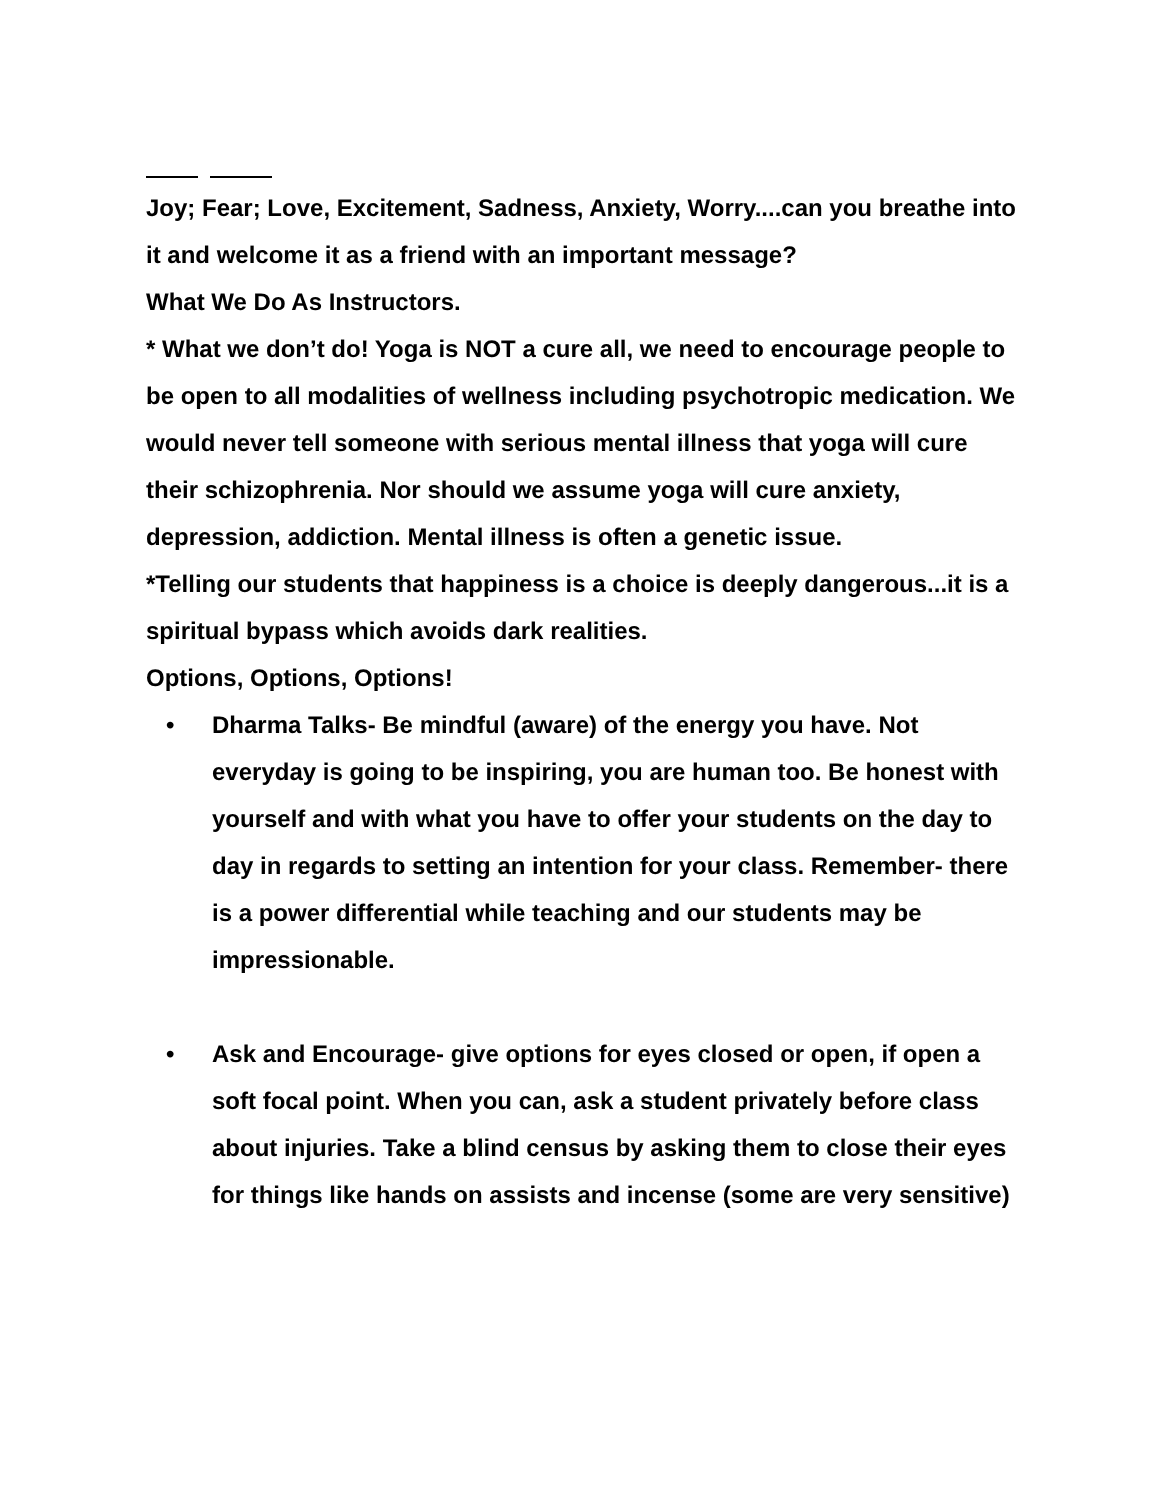Joy; Fear; Love, Excitement, Sadness, Anxiety, Worry....can you breathe into it and welcome it as a friend with an important message?
What We Do As Instructors.
* What we don’t do! Yoga is NOT a cure all, we need to encourage people to be open to all modalities of wellness including psychotropic medication. We would never tell someone with serious mental illness that yoga will cure their schizophrenia. Nor should we assume yoga will cure anxiety, depression, addiction. Mental illness is often a genetic issue.
*Telling our students that happiness is a choice is deeply dangerous...it is a spiritual bypass which avoids dark realities.
Options, Options, Options!
• Dharma Talks- Be mindful (aware) of the energy you have. Not everyday is going to be inspiring, you are human too. Be honest with yourself and with what you have to offer your students on the day to day in regards to setting an intention for your class. Remember- there is a power differential while teaching and our students may be impressionable.
• Ask and Encourage- give options for eyes closed or open, if open a soft focal point. When you can, ask a student privately before class about injuries. Take a blind census by asking them to close their eyes for things like hands on assists and incense (some are very sensitive)